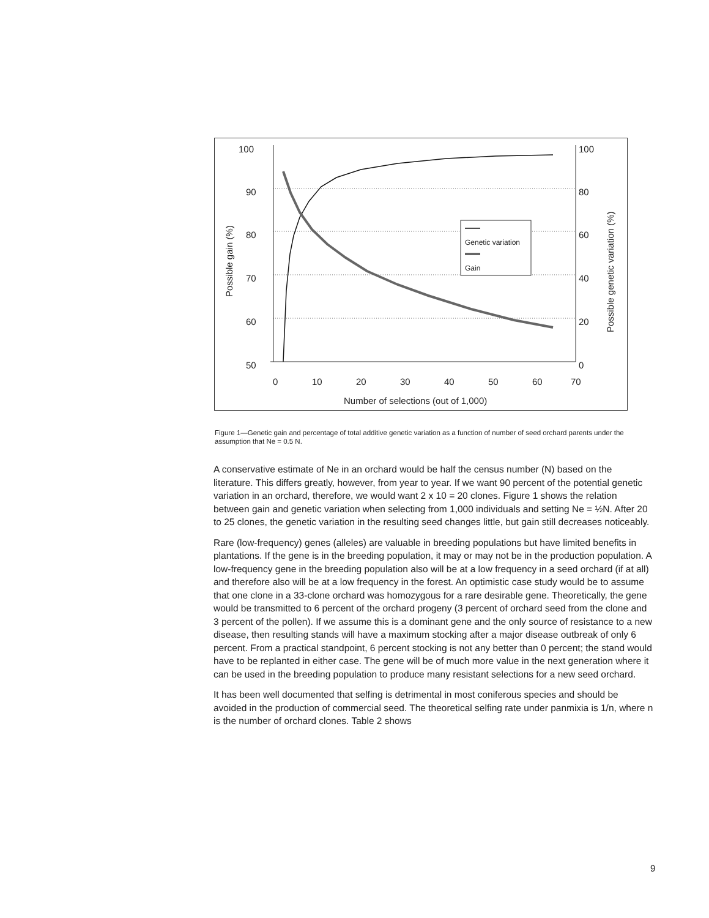100
90
80
70
60
50
100
80
60
40
20
0
0
10
20
30
40
50
60
70
Number of selections (out of 1,000)
Possible gain (%)
Possible genetic variation (%)
Genetic variation
Gain
Figure 1—Genetic gain and percentage of total additive genetic variation as a function of number of seed orchard parents under the assumption that Ne = 0.5 N.
A conservative estimate of Ne in an orchard would be half the census number (N) based on the literature. This differs greatly, however, from year to year. If we want 90 percent of the potential genetic variation in an orchard, therefore, we would want 2 x 10 = 20 clones. Figure 1 shows the relation between gain and genetic variation when selecting from 1,000 individuals and setting Ne = ½N. After 20 to 25 clones, the genetic variation in the resulting seed changes little, but gain still decreases noticeably.
Rare (low-frequency) genes (alleles) are valuable in breeding populations but have limited benefits in plantations. If the gene is in the breeding population, it may or may not be in the production population. A low-frequency gene in the breeding population also will be at a low frequency in a seed orchard (if at all) and therefore also will be at a low frequency in the forest. An optimistic case study would be to assume that one clone in a 33-clone orchard was homozygous for a rare desirable gene. Theoretically, the gene would be transmitted to 6 percent of the orchard progeny (3 percent of orchard seed from the clone and 3 percent of the pollen). If we assume this is a dominant gene and the only source of resistance to a new disease, then resulting stands will have a maximum stocking after a major disease outbreak of only 6 percent. From a practical standpoint, 6 percent stocking is not any better than 0 percent; the stand would have to be replanted in either case. The gene will be of much more value in the next generation where it can be used in the breeding population to produce many resistant selections for a new seed orchard.
It has been well documented that selfing is detrimental in most coniferous species and should be avoided in the production of commercial seed. The theoretical selfing rate under panmixia is 1/n, where n is the number of orchard clones. Table 2 shows
9